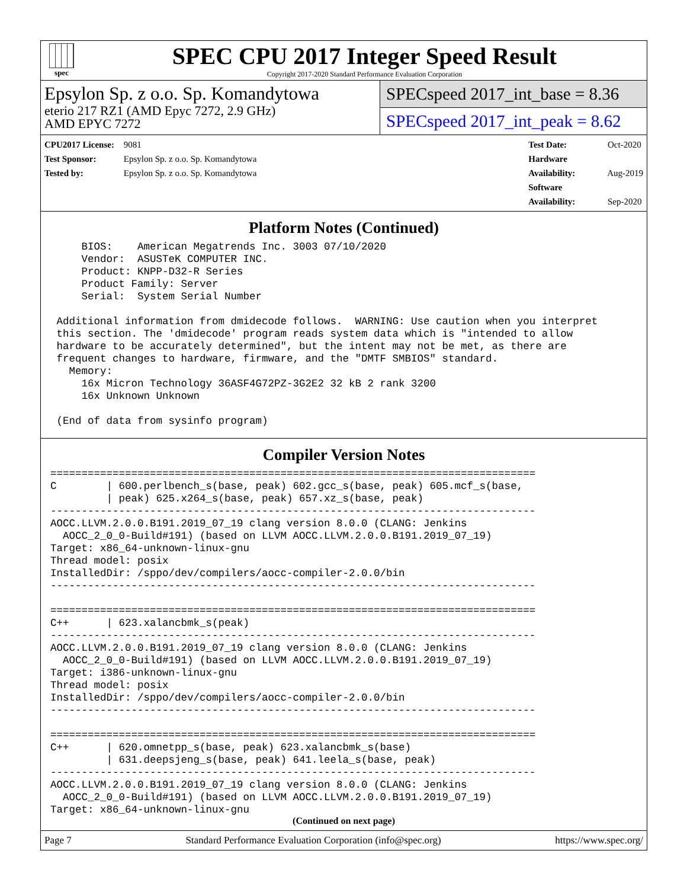spec
SPEC CPU 2017 Integer Speed Result
Copyright 2017-2020 Standard Performance Evaluation Corporation
Epsylon Sp. z o.o. Sp. Komandytowa
eterio 217 RZ1 (AMD Epyc 7272, 2.9 GHz)
AMD EPYC 7272
SPECspeed 2017_int_base = 8.36
SPECspeed 2017_int_peak = 8.62
CPU2017 License: 9081
Test Sponsor: Epsylon Sp. z o.o. Sp. Komandytowa
Tested by: Epsylon Sp. z o.o. Sp. Komandytowa
Test Date: Oct-2020
Hardware Availability: Aug-2019
Software Availability: Sep-2020
Platform Notes (Continued)
     BIOS:    American Megatrends Inc. 3003 07/10/2020
     Vendor:  ASUSTeK COMPUTER INC.
     Product: KNPP-D32-R Series
     Product Family: Server
     Serial:  System Serial Number

 Additional information from dmidecode follows.  WARNING: Use caution when you interpret
 this section. The 'dmidecode' program reads system data which is "intended to allow
 hardware to be accurately determined", but the intent may not be met, as there are
 frequent changes to hardware, firmware, and the "DMTF SMBIOS" standard.
   Memory:
     16x Micron Technology 36ASF4G72PZ-3G2E2 32 kB 2 rank 3200
     16x Unknown Unknown

 (End of data from sysinfo program)
Compiler Version Notes
==============================================================================
C        | 600.perlbench_s(base, peak) 602.gcc_s(base, peak) 605.mcf_s(base,
         | peak) 625.x264_s(base, peak) 657.xz_s(base, peak)
------------------------------------------------------------------------------
AOCC.LLVM.2.0.0.B191.2019_07_19 clang version 8.0.0 (CLANG: Jenkins
  AOCC_2_0_0-Build#191) (based on LLVM AOCC.LLVM.2.0.0.B191.2019_07_19)
Target: x86_64-unknown-linux-gnu
Thread model: posix
InstalledDir: /sppo/dev/compilers/aocc-compiler-2.0.0/bin
------------------------------------------------------------------------------

==============================================================================
C++      | 623.xalancbmk_s(peak)
------------------------------------------------------------------------------
AOCC.LLVM.2.0.0.B191.2019_07_19 clang version 8.0.0 (CLANG: Jenkins
  AOCC_2_0_0-Build#191) (based on LLVM AOCC.LLVM.2.0.0.B191.2019_07_19)
Target: i386-unknown-linux-gnu
Thread model: posix
InstalledDir: /sppo/dev/compilers/aocc-compiler-2.0.0/bin
------------------------------------------------------------------------------

==============================================================================
C++      | 620.omnetpp_s(base, peak) 623.xalancbmk_s(base)
         | 631.deepsjeng_s(base, peak) 641.leela_s(base, peak)
------------------------------------------------------------------------------
AOCC.LLVM.2.0.0.B191.2019_07_19 clang version 8.0.0 (CLANG: Jenkins
  AOCC_2_0_0-Build#191) (based on LLVM AOCC.LLVM.2.0.0.B191.2019_07_19)
Target: x86_64-unknown-linux-gnu
(Continued on next page)
Page 7 Standard Performance Evaluation Corporation (info@spec.org) https://www.spec.org/